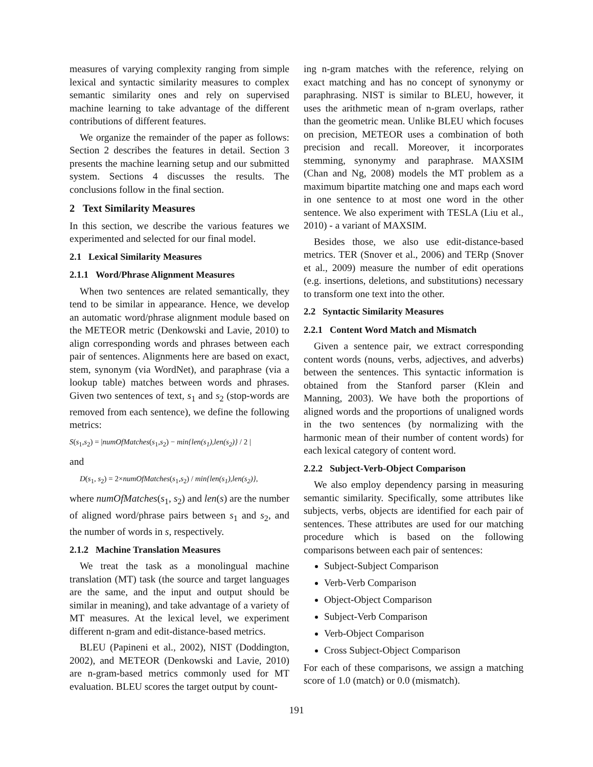measures of varying complexity ranging from simple lexical and syntactic similarity measures to complex semantic similarity ones and rely on supervised machine learning to take advantage of the different contributions of different features.
We organize the remainder of the paper as follows: Section 2 describes the features in detail. Section 3 presents the machine learning setup and our submitted system. Sections 4 discusses the results. The conclusions follow in the final section.
2 Text Similarity Measures
In this section, we describe the various features we experimented and selected for our final model.
2.1 Lexical Similarity Measures
2.1.1 Word/Phrase Alignment Measures
When two sentences are related semantically, they tend to be similar in appearance. Hence, we develop an automatic word/phrase alignment module based on the METEOR metric (Denkowski and Lavie, 2010) to align corresponding words and phrases between each pair of sentences. Alignments here are based on exact, stem, synonym (via WordNet), and paraphrase (via a lookup table) matches between words and phrases. Given two sentences of text, s<sub>1</sub> and s<sub>2</sub> (stop-words are removed from each sentence), we define the following metrics:
S(s<sub>1</sub>,s<sub>2</sub>) = |numOfMatches(s<sub>1</sub>,s<sub>2</sub>) − min{len(s<sub>1</sub>),len(s<sub>2</sub>)} / 2 |
and
D(s<sub>1</sub>, s<sub>2</sub>) = 2×numOfMatches(s<sub>1</sub>,s<sub>2</sub>) / min{len(s<sub>1</sub>),len(s<sub>2</sub>)},
where numOfMatches(s<sub>1</sub>, s<sub>2</sub>) and len(s) are the number of aligned word/phrase pairs between s<sub>1</sub> and s<sub>2</sub>, and the number of words in s, respectively.
2.1.2 Machine Translation Measures
We treat the task as a monolingual machine translation (MT) task (the source and target languages are the same, and the input and output should be similar in meaning), and take advantage of a variety of MT measures. At the lexical level, we experiment different n-gram and edit-distance-based metrics.
BLEU (Papineni et al., 2002), NIST (Doddington, 2002), and METEOR (Denkowski and Lavie, 2010) are n-gram-based metrics commonly used for MT evaluation. BLEU scores the target output by count-
ing n-gram matches with the reference, relying on exact matching and has no concept of synonymy or paraphrasing. NIST is similar to BLEU, however, it uses the arithmetic mean of n-gram overlaps, rather than the geometric mean. Unlike BLEU which focuses on precision, METEOR uses a combination of both precision and recall. Moreover, it incorporates stemming, synonymy and paraphrase. MAXSIM (Chan and Ng, 2008) models the MT problem as a maximum bipartite matching one and maps each word in one sentence to at most one word in the other sentence. We also experiment with TESLA (Liu et al., 2010) - a variant of MAXSIM.
Besides those, we also use edit-distance-based metrics. TER (Snover et al., 2006) and TERp (Snover et al., 2009) measure the number of edit operations (e.g. insertions, deletions, and substitutions) necessary to transform one text into the other.
2.2 Syntactic Similarity Measures
2.2.1 Content Word Match and Mismatch
Given a sentence pair, we extract corresponding content words (nouns, verbs, adjectives, and adverbs) between the sentences. This syntactic information is obtained from the Stanford parser (Klein and Manning, 2003). We have both the proportions of aligned words and the proportions of unaligned words in the two sentences (by normalizing with the harmonic mean of their number of content words) for each lexical category of content word.
2.2.2 Subject-Verb-Object Comparison
We also employ dependency parsing in measuring semantic similarity. Specifically, some attributes like subjects, verbs, objects are identified for each pair of sentences. These attributes are used for our matching procedure which is based on the following comparisons between each pair of sentences:
Subject-Subject Comparison
Verb-Verb Comparison
Object-Object Comparison
Subject-Verb Comparison
Verb-Object Comparison
Cross Subject-Object Comparison
For each of these comparisons, we assign a matching score of 1.0 (match) or 0.0 (mismatch).
191